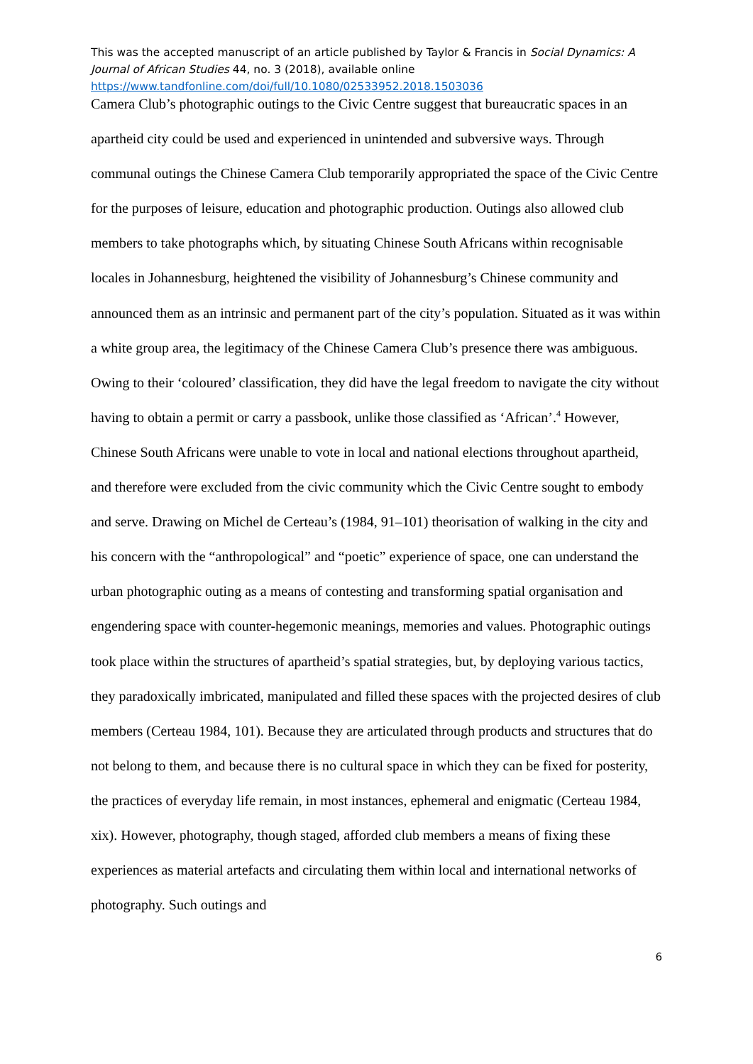This was the accepted manuscript of an article published by Taylor & Francis in Social Dynamics: A Journal of African Studies 44, no. 3 (2018), available online
https://www.tandfonline.com/doi/full/10.1080/02533952.2018.1503036
Camera Club’s photographic outings to the Civic Centre suggest that bureaucratic spaces in an apartheid city could be used and experienced in unintended and subversive ways. Through communal outings the Chinese Camera Club temporarily appropriated the space of the Civic Centre for the purposes of leisure, education and photographic production. Outings also allowed club members to take photographs which, by situating Chinese South Africans within recognisable locales in Johannesburg, heightened the visibility of Johannesburg’s Chinese community and announced them as an intrinsic and permanent part of the city’s population. Situated as it was within a white group area, the legitimacy of the Chinese Camera Club’s presence there was ambiguous. Owing to their ‘coloured’ classification, they did have the legal freedom to navigate the city without having to obtain a permit or carry a passbook, unlike those classified as ‘African’.<sup>4</sup> However, Chinese South Africans were unable to vote in local and national elections throughout apartheid, and therefore were excluded from the civic community which the Civic Centre sought to embody and serve. Drawing on Michel de Certeau’s (1984, 91–101) theorisation of walking in the city and his concern with the “anthropological” and “poetic” experience of space, one can understand the urban photographic outing as a means of contesting and transforming spatial organisation and engendering space with counter-hegemonic meanings, memories and values. Photographic outings took place within the structures of apartheid’s spatial strategies, but, by deploying various tactics, they paradoxically imbricated, manipulated and filled these spaces with the projected desires of club members (Certeau 1984, 101). Because they are articulated through products and structures that do not belong to them, and because there is no cultural space in which they can be fixed for posterity, the practices of everyday life remain, in most instances, ephemeral and enigmatic (Certeau 1984, xix). However, photography, though staged, afforded club members a means of fixing these experiences as material artefacts and circulating them within local and international networks of photography. Such outings and
6